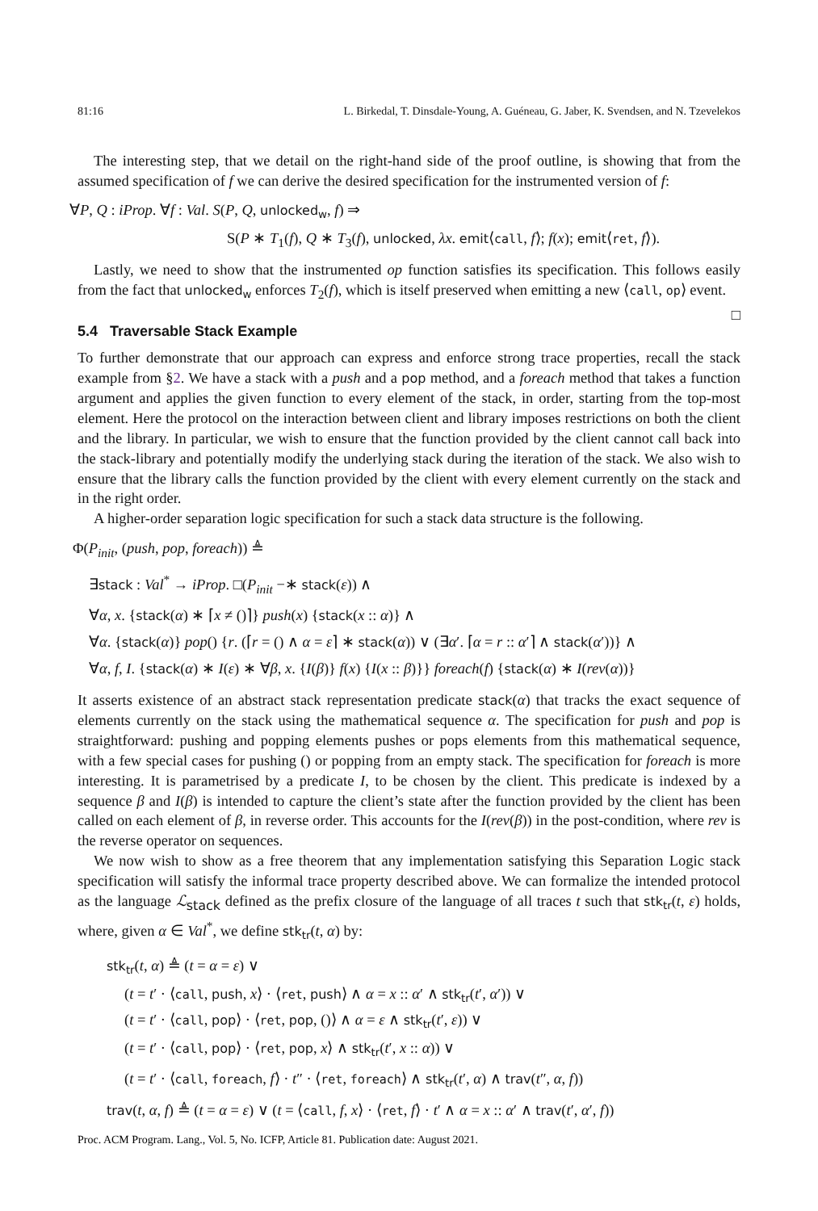81:16 L. Birkedal, T. Dinsdale-Young, A. Guéneau, G. Jaber, K. Svendsen, and N. Tzevelekos
The interesting step, that we detail on the right-hand side of the proof outline, is showing that from the assumed specification of f we can derive the desired specification for the instrumented version of f:
∀P, Q : iProp. ∀f : Val. S(P, Q, unlocked<sub>w</sub>, f) ⇒
S(P ∗ T<sub>1</sub>(f), Q ∗ T<sub>3</sub>(f), unlocked, λx. emit⟨call, f⟩; f(x); emit⟨ret, f⟩).
Lastly, we need to show that the instrumented op function satisfies its specification. This follows easily from the fact that unlocked<sub>w</sub> enforces T<sub>2</sub>(f), which is itself preserved when emitting a new ⟨call, op⟩ event. □
5.4 Traversable Stack Example
To further demonstrate that our approach can express and enforce strong trace properties, recall the stack example from §2. We have a stack with a push and a pop method, and a foreach method that takes a function argument and applies the given function to every element of the stack, in order, starting from the top-most element. Here the protocol on the interaction between client and library imposes restrictions on both the client and the library. In particular, we wish to ensure that the function provided by the client cannot call back into the stack-library and potentially modify the underlying stack during the iteration of the stack. We also wish to ensure that the library calls the function provided by the client with every element currently on the stack and in the right order.
A higher-order separation logic specification for such a stack data structure is the following.
Φ(P<sub>init</sub>, (push, pop, foreach)) ≜
∃stack : Val<sup>*</sup> → iProp. □(P<sub>init</sub> −∗ stack(ε)) ∧
∀α, x. {stack(α) ∗ ⌈x ≠ ()⌉} push(x) {stack(x :: α)} ∧
∀α. {stack(α)} pop() {r. (⌈r = () ∧ α = ε⌉ ∗ stack(α)) ∨ (∃α′. ⌈α = r :: α′⌉ ∧ stack(α′))} ∧
∀α, f, I. {stack(α) ∗ I(ε) ∗ ∀β, x. {I(β)} f(x) {I(x :: β)}} foreach(f) {stack(α) ∗ I(rev(α))}
It asserts existence of an abstract stack representation predicate stack(α) that tracks the exact sequence of elements currently on the stack using the mathematical sequence α. The specification for push and pop is straightforward: pushing and popping elements pushes or pops elements from this mathematical sequence, with a few special cases for pushing () or popping from an empty stack. The specification for foreach is more interesting. It is parametrised by a predicate I, to be chosen by the client. This predicate is indexed by a sequence β and I(β) is intended to capture the client’s state after the function provided by the client has been called on each element of β, in reverse order. This accounts for the I(rev(β)) in the post-condition, where rev is the reverse operator on sequences.
We now wish to show as a free theorem that any implementation satisfying this Separation Logic stack specification will satisfy the informal trace property described above. We can formalize the intended protocol as the language ℒ<sub>stack</sub> defined as the prefix closure of the language of all traces t such that stk<sub>tr</sub>(t, ε) holds, where, given α ∈ Val<sup>*</sup>, we define stk<sub>tr</sub>(t, α) by:
stk<sub>tr</sub>(t, α) ≜ (t = α = ε) ∨
(t = t′ · ⟨call, push, x⟩ · ⟨ret, push⟩ ∧ α = x :: α′ ∧ stk<sub>tr</sub>(t′, α′)) ∨
(t = t′ · ⟨call, pop⟩ · ⟨ret, pop, ()⟩ ∧ α = ε ∧ stk<sub>tr</sub>(t′, ε)) ∨
(t = t′ · ⟨call, pop⟩ · ⟨ret, pop, x⟩ ∧ stk<sub>tr</sub>(t′, x :: α)) ∨
(t = t′ · ⟨call, foreach, f⟩ · t″ · ⟨ret, foreach⟩ ∧ stk<sub>tr</sub>(t′, α) ∧ trav(t″, α, f))
trav(t, α, f) ≜ (t = α = ε) ∨ (t = ⟨call, f, x⟩ · ⟨ret, f⟩ · t′ ∧ α = x :: α′ ∧ trav(t′, α′, f))
Proc. ACM Program. Lang., Vol. 5, No. ICFP, Article 81. Publication date: August 2021.